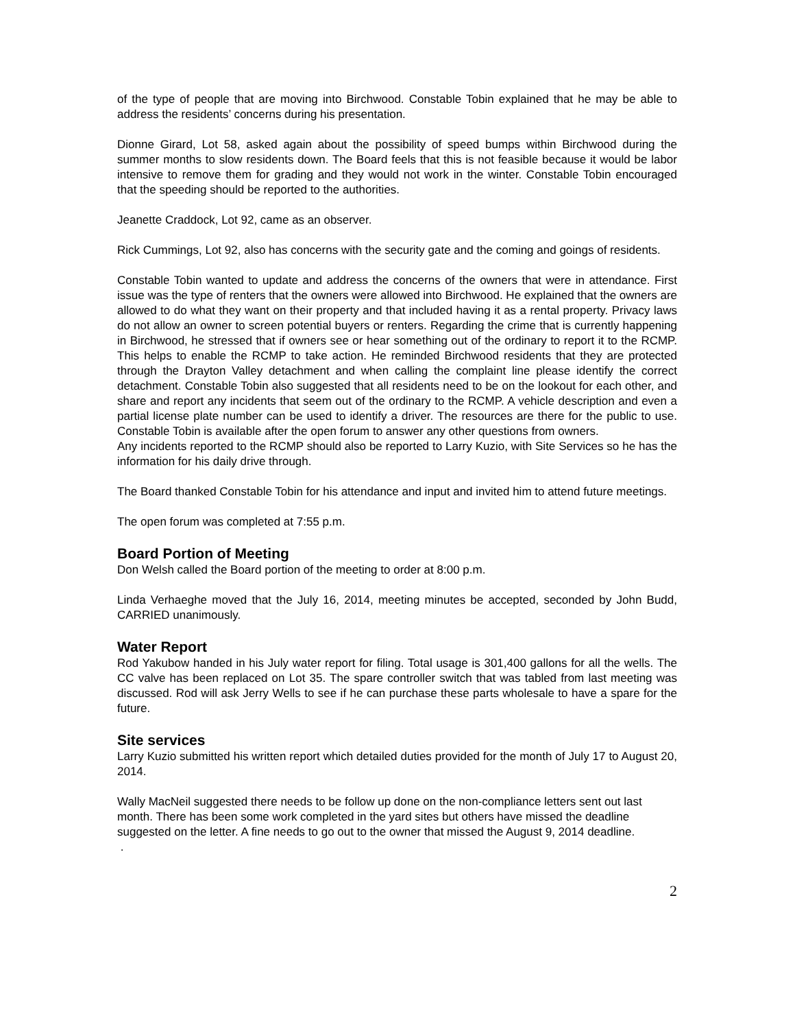of the type of people that are moving into Birchwood. Constable Tobin explained that he may be able to address the residents’ concerns during his presentation.
Dionne Girard, Lot 58, asked again about the possibility of speed bumps within Birchwood during the summer months to slow residents down. The Board feels that this is not feasible because it would be labor intensive to remove them for grading and they would not work in the winter. Constable Tobin encouraged that the speeding should be reported to the authorities.
Jeanette Craddock, Lot 92, came as an observer.
Rick Cummings, Lot 92, also has concerns with the security gate and the coming and goings of residents.
Constable Tobin wanted to update and address the concerns of the owners that were in attendance. First issue was the type of renters that the owners were allowed into Birchwood. He explained that the owners are allowed to do what they want on their property and that included having it as a rental property. Privacy laws do not allow an owner to screen potential buyers or renters. Regarding the crime that is currently happening in Birchwood, he stressed that if owners see or hear something out of the ordinary to report it to the RCMP. This helps to enable the RCMP to take action. He reminded Birchwood residents that they are protected through the Drayton Valley detachment and when calling the complaint line please identify the correct detachment. Constable Tobin also suggested that all residents need to be on the lookout for each other, and share and report any incidents that seem out of the ordinary to the RCMP. A vehicle description and even a partial license plate number can be used to identify a driver. The resources are there for the public to use. Constable Tobin is available after the open forum to answer any other questions from owners.
Any incidents reported to the RCMP should also be reported to Larry Kuzio, with Site Services so he has the information for his daily drive through.
The Board thanked Constable Tobin for his attendance and input and invited him to attend future meetings.
The open forum was completed at 7:55 p.m.
Board Portion of Meeting
Don Welsh called the Board portion of the meeting to order at 8:00 p.m.
Linda Verhaeghe moved that the July 16, 2014, meeting minutes be accepted, seconded by John Budd, CARRIED unanimously.
Water Report
Rod Yakubow handed in his July water report for filing. Total usage is 301,400 gallons for all the wells. The CC valve has been replaced on Lot 35. The spare controller switch that was tabled from last meeting was discussed. Rod will ask Jerry Wells to see if he can purchase these parts wholesale to have a spare for the future.
Site services
Larry Kuzio submitted his written report which detailed duties provided for the month of July 17 to August 20, 2014.
Wally MacNeil suggested there needs to be follow up done on the non-compliance letters sent out last month. There has been some work completed in the yard sites but others have missed the deadline suggested on the letter. A fine needs to go out to the owner that missed the August 9, 2014 deadline.
.
2